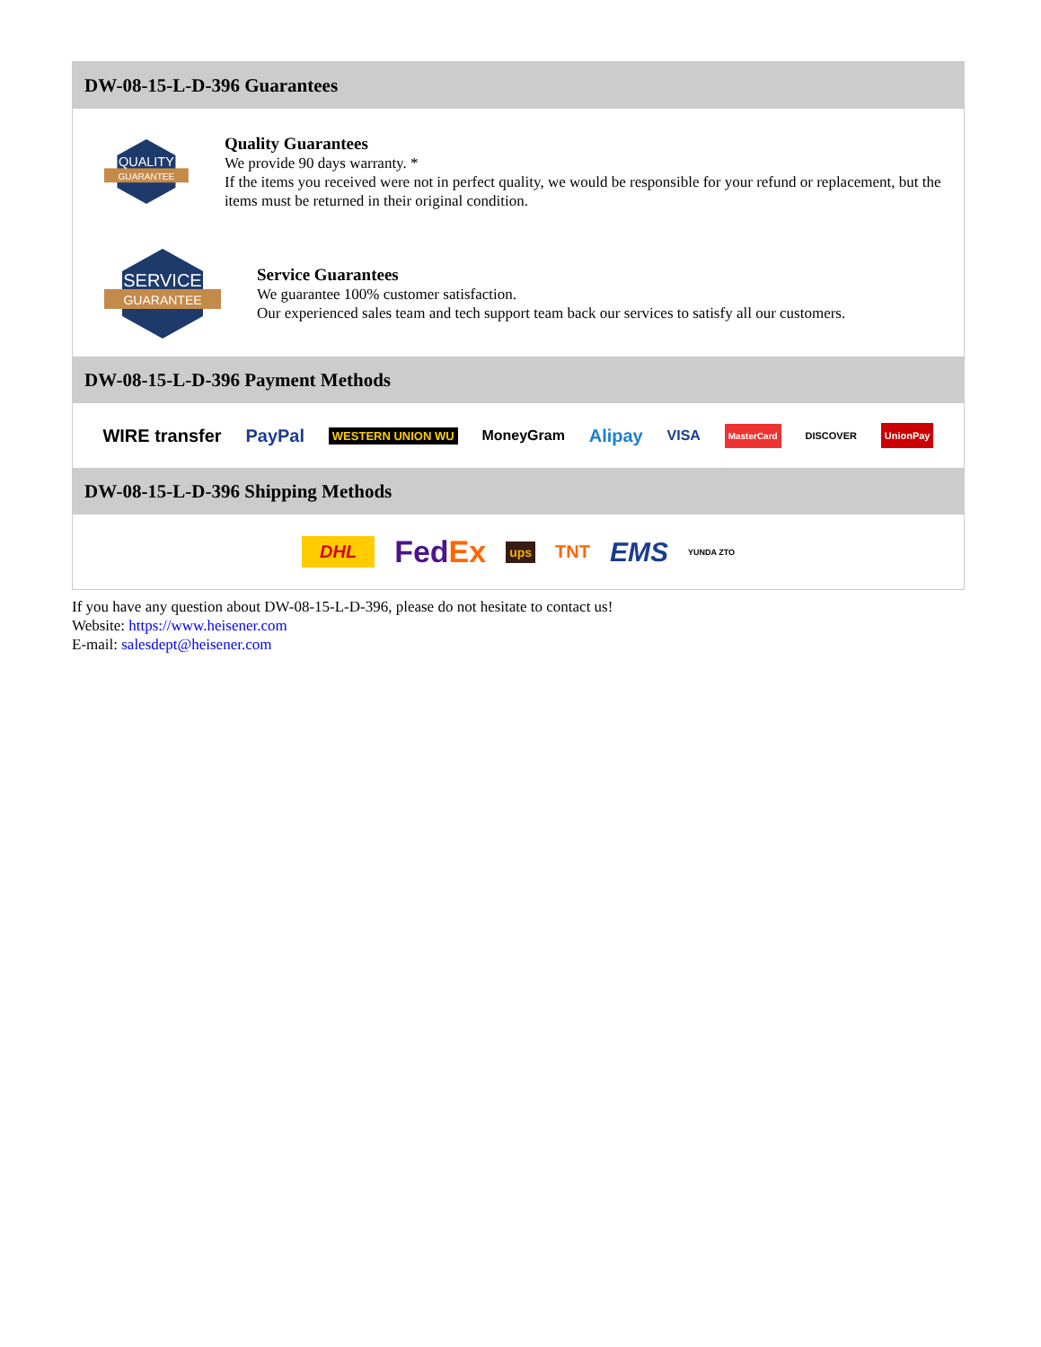DW-08-15-L-D-396 Guarantees
QUALITY
GUARANTEE
Quality Guarantees
We provide 90 days warranty. *
If the items you received were not in perfect quality, we would be responsible for your refund or replacement, but the items must be returned in their original condition.
SERVICE
GUARANTEE
Service Guarantees
We guarantee 100% customer satisfaction.
Our experienced sales team and tech support team back our services to satisfy all our customers.
DW-08-15-L-D-396 Payment Methods
WIRE transfer PayPal WESTERN UNION WU MoneyGram Alipay VISA MasterCard DISCOVER UnionPay
DW-08-15-L-D-396 Shipping Methods
DHL FedEx ups TNT EMS YUNDA ZTO
If you have any question about DW-08-15-L-D-396, please do not hesitate to contact us!
Website: https://www.heisener.com
E-mail: salesdept@heisener.com